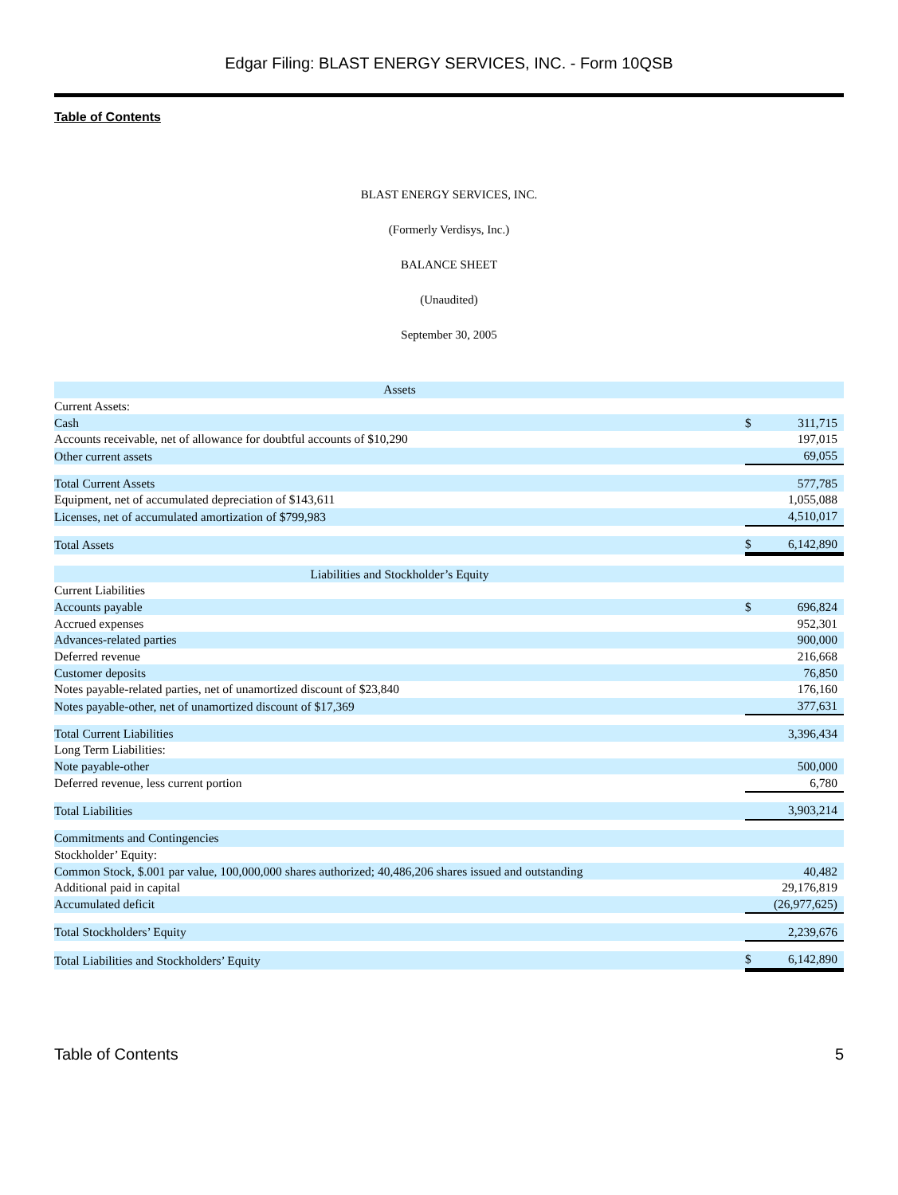Edgar Filing: BLAST ENERGY SERVICES, INC. - Form 10QSB
Table of Contents
BLAST ENERGY SERVICES, INC.
(Formerly Verdisys, Inc.)
BALANCE SHEET
(Unaudited)
September 30, 2005
| Assets | | |
| Current Assets: | | |
| Cash | $ | 311,715 |
| Accounts receivable, net of allowance for doubtful accounts of $10,290 | | 197,015 |
| Other current assets | | 69,055 |
| Total Current Assets | | 577,785 |
| Equipment, net of accumulated depreciation of $143,611 | | 1,055,088 |
| Licenses, net of accumulated amortization of $799,983 | | 4,510,017 |
| Total Assets | $ | 6,142,890 |
| Liabilities and Stockholder’s Equity | | |
| Current Liabilities | | |
| Accounts payable | $ | 696,824 |
| Accrued expenses | | 952,301 |
| Advances-related parties | | 900,000 |
| Deferred revenue | | 216,668 |
| Customer deposits | | 76,850 |
| Notes payable-related parties, net of unamortized discount of $23,840 | | 176,160 |
| Notes payable-other, net of unamortized discount of $17,369 | | 377,631 |
| Total Current Liabilities | | 3,396,434 |
| Long Term Liabilities: | | |
| Note payable-other | | 500,000 |
| Deferred revenue, less current portion | | 6,780 |
| Total Liabilities | | 3,903,214 |
| Commitments and Contingencies | | |
| Stockholder’ Equity: | | |
| Common Stock, $.001 par value, 100,000,000 shares authorized; 40,486,206 shares issued and outstanding | | 40,482 |
| Additional paid in capital | | 29,176,819 |
| Accumulated deficit | | (26,977,625) |
| Total Stockholders’ Equity | | 2,239,676 |
| Total Liabilities and Stockholders’ Equity | $ | 6,142,890 |
Table of Contents 5